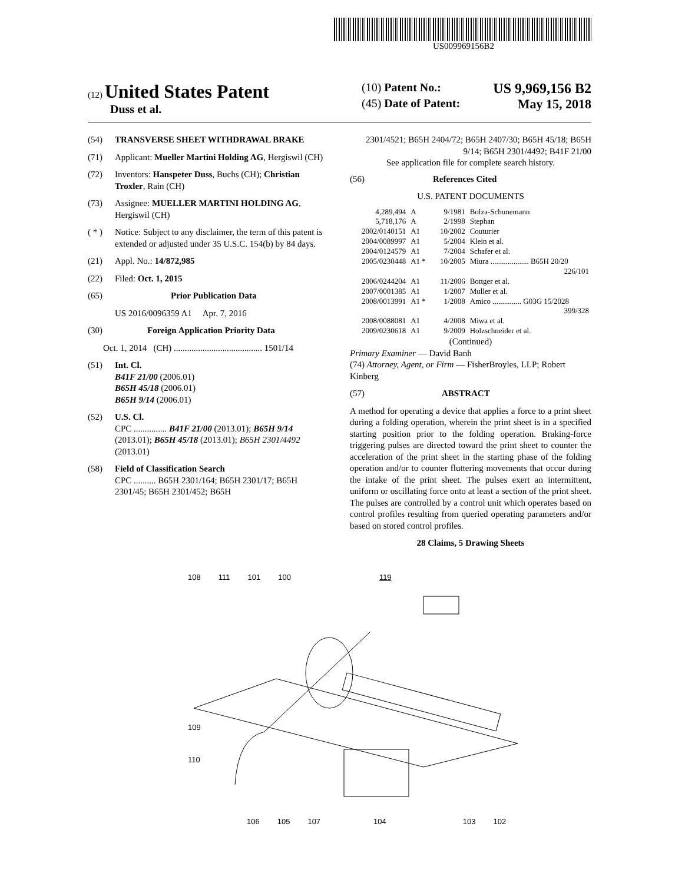US009969156B2
(12) United States Patent
Duss et al.
(10) Patent No.: US 9,969,156 B2
(45) Date of Patent: May 15, 2018
(54) TRANSVERSE SHEET WITHDRAWAL BRAKE
(71) Applicant: Mueller Martini Holding AG, Hergiswil (CH)
(72) Inventors: Hanspeter Duss, Buchs (CH); Christian Troxler, Rain (CH)
(73) Assignee: MUELLER MARTINI HOLDING AG, Hergiswil (CH)
( * ) Notice: Subject to any disclaimer, the term of this patent is extended or adjusted under 35 U.S.C. 154(b) by 84 days.
(21) Appl. No.: 14/872,985
(22) Filed: Oct. 1, 2015
(65) Prior Publication Data
US 2016/0096359 A1 Apr. 7, 2016
(30) Foreign Application Priority Data
Oct. 1, 2014 (CH) ........................................ 1501/14
(51) Int. Cl.
B41F 21/00 (2006.01)
B65H 45/18 (2006.01)
B65H 9/14 (2006.01)
(52) U.S. Cl.
CPC ............... B41F 21/00 (2013.01); B65H 9/14 (2013.01); B65H 45/18 (2013.01); B65H 2301/4492 (2013.01)
(58) Field of Classification Search
CPC .......... B65H 2301/164; B65H 2301/17; B65H 2301/45; B65H 2301/452; B65H
2301/4521; B65H 2404/72; B65H 2407/30; B65H 45/18; B65H 9/14; B65H 2301/4492; B41F 21/00
See application file for complete search history.
(56) References Cited
U.S. PATENT DOCUMENTS
| 4,289,494 | A | 9/1981 | Bolza-Schunemann |
| 5,718,176 | A | 2/1998 | Stephan |
| 2002/0140151 | A1 | 10/2002 | Couturier |
| 2004/0089997 | A1 | 5/2004 | Klein et al. |
| 2004/0124579 | A1 | 7/2004 | Schafer et al. |
| 2005/0230448 | A1 * | 10/2005 | Miura .................... B65H 20/20 226/101 |
| 2006/0244204 | A1 | 11/2006 | Bottger et al. |
| 2007/0001385 | A1 | 1/2007 | Muller et al. |
| 2008/0013991 | A1 * | 1/2008 | Amico ............... G03G 15/2028 399/328 |
| 2008/0088081 | A1 | 4/2008 | Miwa et al. |
| 2009/0230618 | A1 | 9/2009 | Holzschneider et al. |
(Continued)
Primary Examiner — David Banh
(74) Attorney, Agent, or Firm — FisherBroyles, LLP; Robert Kinberg
(57) ABSTRACT
A method for operating a device that applies a force to a print sheet during a folding operation, wherein the print sheet is in a specified starting position prior to the folding operation. Braking-force triggering pulses are directed toward the print sheet to counter the acceleration of the print sheet in the starting phase of the folding operation and/or to counter fluttering movements that occur during the intake of the print sheet. The pulses exert an intermittent, uniform or oscillating force onto at least a section of the print sheet. The pulses are controlled by a control unit which operates based on control profiles resulting from queried operating parameters and/or based on stored control profiles.
28 Claims, 5 Drawing Sheets
108 111 101 100 119
109
110
106 105 107 104 103 102